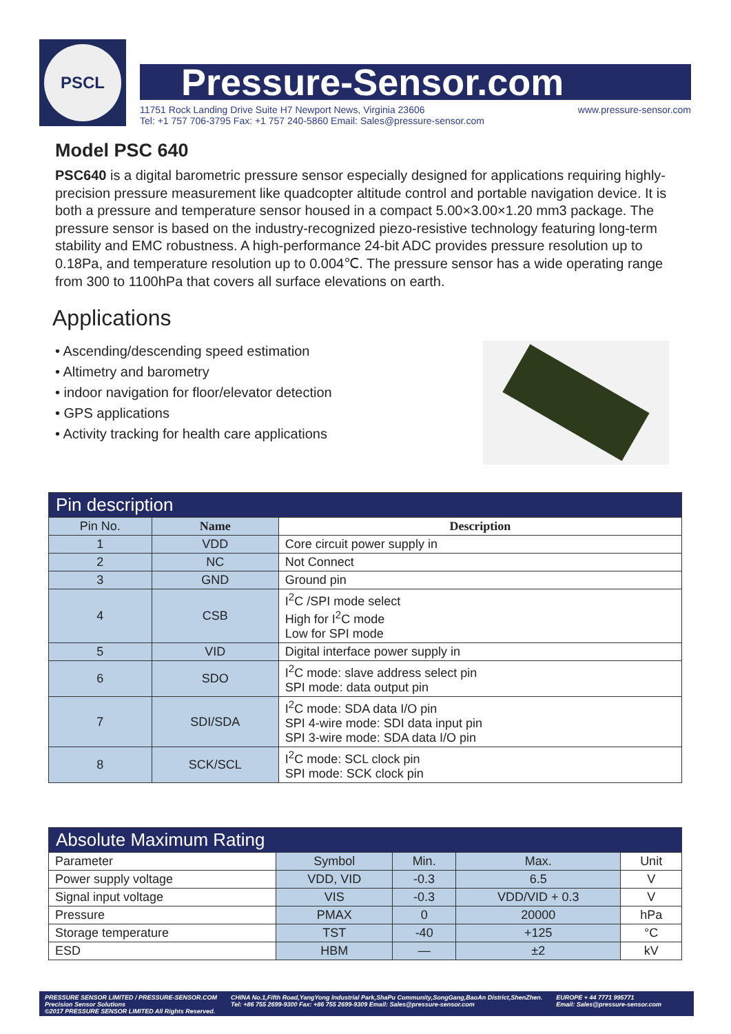PSCL
Pressure-Sensor.com
11751 Rock Landing Drive Suite H7 Newport News, Virginia 23606
Tel: +1 757 706-3795 Fax: +1 757 240-5860 Email: Sales@pressure-sensor.com www.pressure-sensor.com
Model PSC 640
PSC640 is a digital barometric pressure sensor especially designed for applications requiring highly-precision pressure measurement like quadcopter altitude control and portable navigation device. It is both a pressure and temperature sensor housed in a compact 5.00×3.00×1.20 mm3 package. The pressure sensor is based on the industry-recognized piezo-resistive technology featuring long-term stability and EMC robustness. A high-performance 24-bit ADC provides pressure resolution up to 0.18Pa, and temperature resolution up to 0.004℃. The pressure sensor has a wide operating range from 300 to 1100hPa that covers all surface elevations on earth.
Applications
• Ascending/descending speed estimation
• Altimetry and barometry
• indoor navigation for floor/elevator detection
• GPS applications
• Activity tracking for health care applications
| Pin description | | |
| --- | --- | --- |
| Pin No. | Name | Description |
| 1 | VDD | Core circuit power supply in |
| 2 | NC | Not Connect |
| 3 | GND | Ground pin |
| 4 | CSB | I<sup>2</sup>C /SPI mode select High for I<sup>2</sup>C mode Low for SPI mode |
| 5 | VID | Digital interface power supply in |
| 6 | SDO | I<sup>2</sup>C mode: slave address select pin SPI mode: data output pin |
| 7 | SDI/SDA | I<sup>2</sup>C mode: SDA data I/O pin SPI 4-wire mode: SDI data input pin SPI 3-wire mode: SDA data I/O pin |
| 8 | SCK/SCL | I<sup>2</sup>C mode: SCL clock pin SPI mode: SCK clock pin |
| Absolute Maximum Rating | | | | |
| --- | --- | --- | --- | --- |
| Parameter | Symbol | Min. | Max. | Unit |
| Power supply voltage | VDD, VID | -0.3 | 6.5 | V |
| Signal input voltage | VIS | -0.3 | VDD/VID + 0.3 | V |
| Pressure | PMAX | 0 | 20000 | hPa |
| Storage temperature | TST | -40 | +125 | °C |
| ESD | HBM | — | ±2 | kV |
PRESSURE SENSOR LIMITED / PRESSURE-SENSOR.COM
Precision Sensor Solutions
©2017 PRESSURE SENSOR LIMITED All Rights Reserved.
CHINA No.1,Fifth Road,YangYong Industrial Park,ShaPu Community,SongGang,BaoAn District,ShenZhen.
Tel: +86 755 2699-9300 Fax: +86 755 2699-9309 Email: Sales@pressure-sensor.com
EUROPE + 44 7771 995771
Email: Sales@pressure-sensor.com